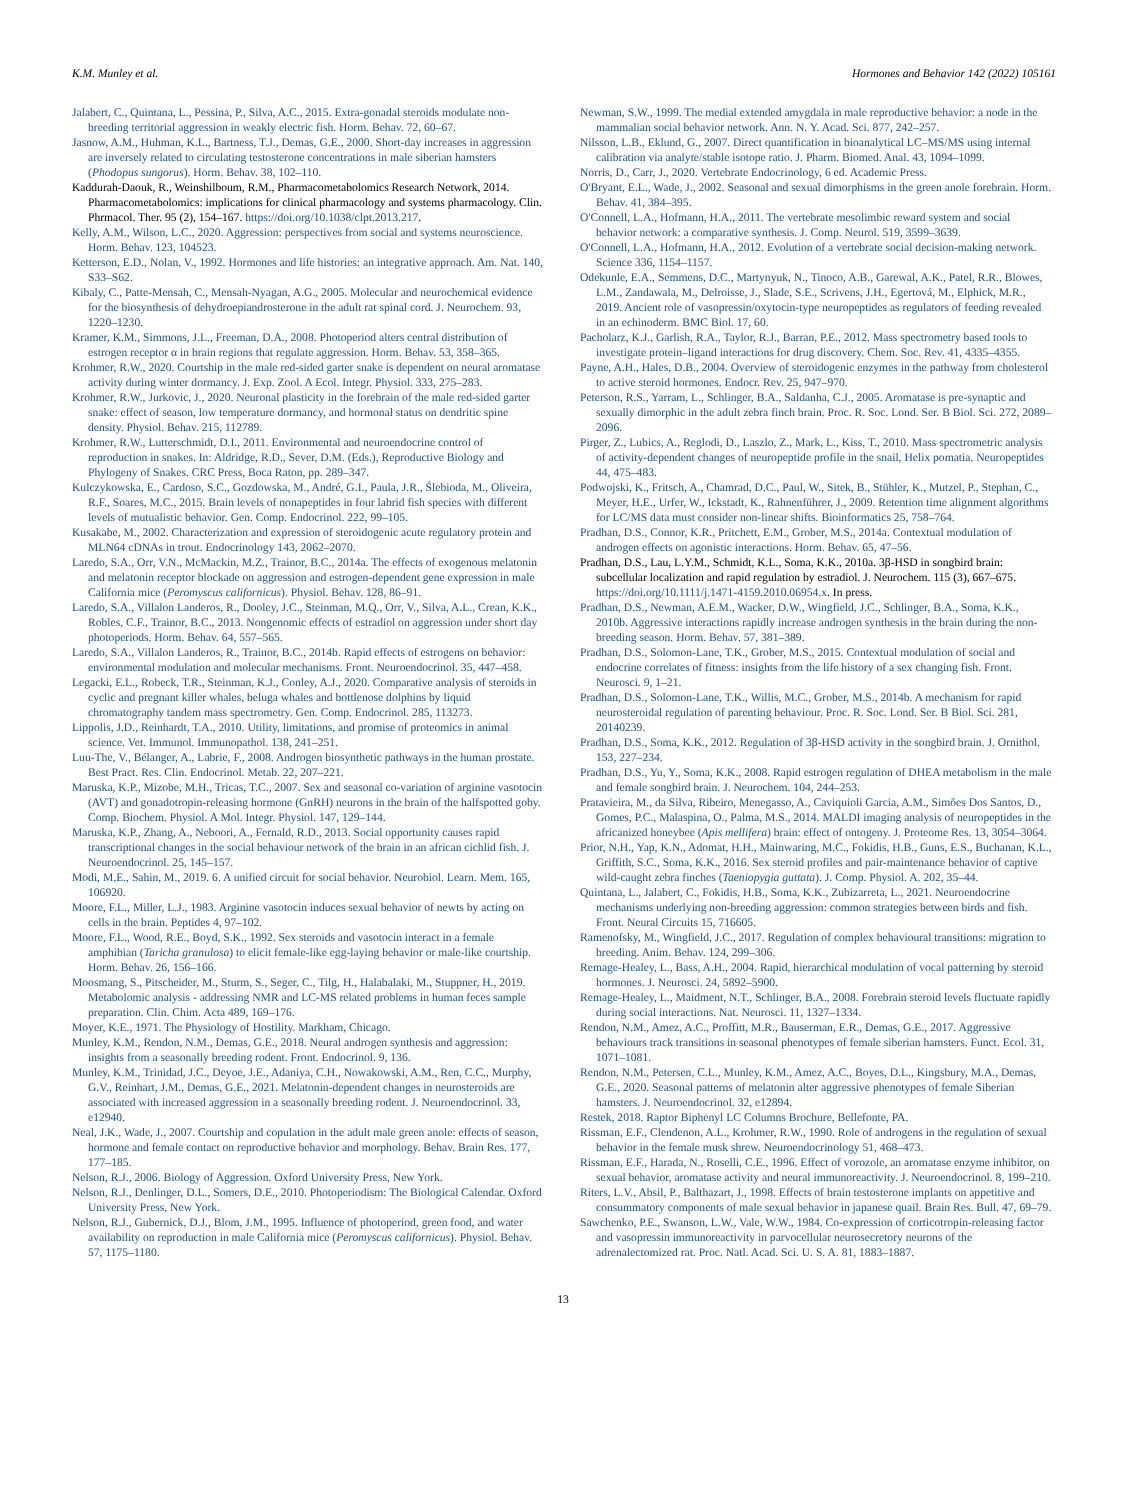K.M. Munley et al. Hormones and Behavior 142 (2022) 105161
Jalabert, C., Quintana, L., Pessina, P., Silva, A.C., 2015. Extra-gonadal steroids modulate non-breeding territorial aggression in weakly electric fish. Horm. Behav. 72, 60–67.
Jasnow, A.M., Huhman, K.L., Bartness, T.J., Demas, G.E., 2000. Short-day increases in aggression are inversely related to circulating testosterone concentrations in male siberian hamsters (Phodopus sungorus). Horm. Behav. 38, 102–110.
Kaddurah-Daouk, R., Weinshilboum, R.M., Pharmacometabolomics Research Network, 2014. Pharmacometabolomics: implications for clinical pharmacology and systems pharmacology. Clin. Phrmacol. Ther. 95 (2), 154–167. https://doi.org/10.1038/clpt.2013.217.
Kelly, A.M., Wilson, L.C., 2020. Aggression: perspectives from social and systems neuroscience. Horm. Behav. 123, 104523.
Ketterson, E.D., Nolan, V., 1992. Hormones and life histories: an integrative approach. Am. Nat. 140, S33–S62.
Kibaly, C., Patte-Mensah, C., Mensah-Nyagan, A.G., 2005. Molecular and neurochemical evidence for the biosynthesis of dehydroepiandrosterone in the adult rat spinal cord. J. Neurochem. 93, 1220–1230.
Kramer, K.M., Simmons, J.L., Freeman, D.A., 2008. Photoperiod alters central distribution of estrogen receptor α in brain regions that regulate aggression. Horm. Behav. 53, 358–365.
Krohmer, R.W., 2020. Courtship in the male red-sided garter snake is dependent on neural aromatase activity during winter dormancy. J. Exp. Zool. A Ecol. Integr. Physiol. 333, 275–283.
Krohmer, R.W., Jurkovic, J., 2020. Neuronal plasticity in the forebrain of the male red-sided garter snake: effect of season, low temperature dormancy, and hormonal status on dendritic spine density. Physiol. Behav. 215, 112789.
Krohmer, R.W., Lutterschmidt, D.I., 2011. Environmental and neuroendocrine control of reproduction in snakes. In: Aldridge, R.D., Sever, D.M. (Eds.), Reproductive Biology and Phylogeny of Snakes. CRC Press, Boca Raton, pp. 289–347.
Kulczykowska, E., Cardoso, S.C., Gozdowska, M., André, G.I., Paula, J.R., Ślebioda, M., Oliveira, R.F., Soares, M.C., 2015. Brain levels of nonapeptides in four labrid fish species with different levels of mutualistic behavior. Gen. Comp. Endocrinol. 222, 99–105.
Kusakabe, M., 2002. Characterization and expression of steroidogenic acute regulatory protein and MLN64 cDNAs in trout. Endocrinology 143, 2062–2070.
Laredo, S.A., Orr, V.N., McMackin, M.Z., Trainor, B.C., 2014a. The effects of exogenous melatonin and melatonin receptor blockade on aggression and estrogen-dependent gene expression in male California mice (Peromyscus californicus). Physiol. Behav. 128, 86–91.
Laredo, S.A., Villalon Landeros, R., Dooley, J.C., Steinman, M.Q., Orr, V., Silva, A.L., Crean, K.K., Robles, C.F., Trainor, B.C., 2013. Nongenomic effects of estradiol on aggression under short day photoperiods. Horm. Behav. 64, 557–565.
Laredo, S.A., Villalon Landeros, R., Trainor, B.C., 2014b. Rapid effects of estrogens on behavior: environmental modulation and molecular mechanisms. Front. Neuroendocrinol. 35, 447–458.
Legacki, E.L., Robeck, T.R., Steinman, K.J., Conley, A.J., 2020. Comparative analysis of steroids in cyclic and pregnant killer whales, beluga whales and bottlenose dolphins by liquid chromatography tandem mass spectrometry. Gen. Comp. Endocrinol. 285, 113273.
Lippolis, J.D., Reinhardt, T.A., 2010. Utility, limitations, and promise of proteomics in animal science. Vet. Immunol. Immunopathol. 138, 241–251.
Luu-The, V., Bélanger, A., Labrie, F., 2008. Androgen biosynthetic pathways in the human prostate. Best Pract. Res. Clin. Endocrinol. Metab. 22, 207–221.
Maruska, K.P., Mizobe, M.H., Tricas, T.C., 2007. Sex and seasonal co-variation of arginine vasotocin (AVT) and gonadotropin-releasing hormone (GnRH) neurons in the brain of the halfspotted goby. Comp. Biochem. Physiol. A Mol. Integr. Physiol. 147, 129–144.
Maruska, K.P., Zhang, A., Neboori, A., Fernald, R.D., 2013. Social opportunity causes rapid transcriptional changes in the social behaviour network of the brain in an african cichlid fish. J. Neuroendocrinol. 25, 145–157.
Modi, M.E., Sahin, M., 2019. 6. A unified circuit for social behavior. Neurobiol. Learn. Mem. 165, 106920.
Moore, F.L., Miller, L.J., 1983. Arginine vasotocin induces sexual behavior of newts by acting on cells in the brain. Peptides 4, 97–102.
Moore, F.L., Wood, R.E., Boyd, S.K., 1992. Sex steroids and vasotocin interact in a female amphibian (Taricha granulosa) to elicit female-like egg-laying behavior or male-like courtship. Horm. Behav. 26, 156–166.
Moosmang, S., Pitscheider, M., Sturm, S., Seger, C., Tilg, H., Halabalaki, M., Stuppner, H., 2019. Metabolomic analysis - addressing NMR and LC-MS related problems in human feces sample preparation. Clin. Chim. Acta 489, 169–176.
Moyer, K.E., 1971. The Physiology of Hostility. Markham, Chicago.
Munley, K.M., Rendon, N.M., Demas, G.E., 2018. Neural androgen synthesis and aggression: insights from a seasonally breeding rodent. Front. Endocrinol. 9, 136.
Munley, K.M., Trinidad, J.C., Deyoe, J.E., Adaniya, C.H., Nowakowski, A.M., Ren, C.C., Murphy, G.V., Reinhart, J.M., Demas, G.E., 2021. Melatonin-dependent changes in neurosteroids are associated with increased aggression in a seasonally breeding rodent. J. Neuroendocrinol. 33, e12940.
Neal, J.K., Wade, J., 2007. Courtship and copulation in the adult male green anole: effects of season, hormone and female contact on reproductive behavior and morphology. Behav. Brain Res. 177, 177–185.
Nelson, R.J., 2006. Biology of Aggression. Oxford University Press, New York.
Nelson, R.J., Denlinger, D.L., Somers, D.E., 2010. Photoperiodism: The Biological Calendar. Oxford University Press, New York.
Nelson, R.J., Gubernick, D.J., Blom, J.M., 1995. Influence of photoperiod, green food, and water availability on reproduction in male California mice (Peromyscus californicus). Physiol. Behav. 57, 1175–1180.
Newman, S.W., 1999. The medial extended amygdala in male reproductive behavior: a node in the mammalian social behavior network. Ann. N. Y. Acad. Sci. 877, 242–257.
Nilsson, L.B., Eklund, G., 2007. Direct quantification in bioanalytical LC–MS/MS using internal calibration via analyte/stable isotope ratio. J. Pharm. Biomed. Anal. 43, 1094–1099.
Norris, D., Carr, J., 2020. Vertebrate Endocrinology, 6 ed. Academic Press.
O'Bryant, E.L., Wade, J., 2002. Seasonal and sexual dimorphisms in the green anole forebrain. Horm. Behav. 41, 384–395.
O'Connell, L.A., Hofmann, H.A., 2011. The vertebrate mesolimbic reward system and social behavior network: a comparative synthesis. J. Comp. Neurol. 519, 3599–3639.
O'Connell, L.A., Hofmann, H.A., 2012. Evolution of a vertebrate social decision-making network. Science 336, 1154–1157.
Odekunle, E.A., Semmens, D.C., Martynyuk, N., Tinoco, A.B., Garewal, A.K., Patel, R.R., Blowes, L.M., Zandawala, M., Delroisse, J., Slade, S.E., Scrivens, J.H., Egertová, M., Elphick, M.R., 2019. Ancient role of vasopressin/oxytocin-type neuropeptides as regulators of feeding revealed in an echinoderm. BMC Biol. 17, 60.
Pacholarz, K.J., Garlish, R.A., Taylor, R.J., Barran, P.E., 2012. Mass spectrometry based tools to investigate protein–ligand interactions for drug discovery. Chem. Soc. Rev. 41, 4335–4355.
Payne, A.H., Hales, D.B., 2004. Overview of steroidogenic enzymes in the pathway from cholesterol to active steroid hormones. Endocr. Rev. 25, 947–970.
Peterson, R.S., Yarram, L., Schlinger, B.A., Saldanha, C.J., 2005. Aromatase is pre-synaptic and sexually dimorphic in the adult zebra finch brain. Proc. R. Soc. Lond. Ser. B Biol. Sci. 272, 2089–2096.
Pirger, Z., Lubics, A., Reglodi, D., Laszlo, Z., Mark, L., Kiss, T., 2010. Mass spectrometric analysis of activity-dependent changes of neuropeptide profile in the snail, Helix pomatia. Neuropeptides 44, 475–483.
Podwojski, K., Fritsch, A., Chamrad, D.C., Paul, W., Sitek, B., Stühler, K., Mutzel, P., Stephan, C., Meyer, H.E., Urfer, W., Ickstadt, K., Rahnenführer, J., 2009. Retention time alignment algorithms for LC/MS data must consider non-linear shifts. Bioinformatics 25, 758–764.
Pradhan, D.S., Connor, K.R., Pritchett, E.M., Grober, M.S., 2014a. Contextual modulation of androgen effects on agonistic interactions. Horm. Behav. 65, 47–56.
Pradhan, D.S., Lau, L.Y.M., Schmidt, K.L., Soma, K.K., 2010a. 3β-HSD in songbird brain: subcellular localization and rapid regulation by estradiol. J. Neurochem. 115 (3), 667–675. https://doi.org/10.1111/j.1471-4159.2010.06954.x. In press.
Pradhan, D.S., Newman, A.E.M., Wacker, D.W., Wingfield, J.C., Schlinger, B.A., Soma, K.K., 2010b. Aggressive interactions rapidly increase androgen synthesis in the brain during the non-breeding season. Horm. Behav. 57, 381–389.
Pradhan, D.S., Solomon-Lane, T.K., Grober, M.S., 2015. Contextual modulation of social and endocrine correlates of fitness: insights from the life history of a sex changing fish. Front. Neurosci. 9, 1–21.
Pradhan, D.S., Solomon-Lane, T.K., Willis, M.C., Grober, M.S., 2014b. A mechanism for rapid neurosteroidal regulation of parenting behaviour. Proc. R. Soc. Lond. Ser. B Biol. Sci. 281, 20140239.
Pradhan, D.S., Soma, K.K., 2012. Regulation of 3β-HSD activity in the songbird brain. J. Ornithol. 153, 227–234.
Pradhan, D.S., Yu, Y., Soma, K.K., 2008. Rapid estrogen regulation of DHEA metabolism in the male and female songbird brain. J. Neurochem. 104, 244–253.
Pratavieira, M., da Silva, Ribeiro, Menegasso, A., Caviquioli Garcia, A.M., Simões Dos Santos, D., Gomes, P.C., Malaspina, O., Palma, M.S., 2014. MALDI imaging analysis of neuropeptides in the africanized honeybee (Apis mellifera) brain: effect of ontogeny. J. Proteome Res. 13, 3054–3064.
Prior, N.H., Yap, K.N., Adomat, H.H., Mainwaring, M.C., Fokidis, H.B., Guns, E.S., Buchanan, K.L., Griffith, S.C., Soma, K.K., 2016. Sex steroid profiles and pair-maintenance behavior of captive wild-caught zebra finches (Taeniopygia guttata). J. Comp. Physiol. A. 202, 35–44.
Quintana, L., Jalabert, C., Fokidis, H.B., Soma, K.K., Zubizarreta, L., 2021. Neuroendocrine mechanisms underlying non-breeding aggression: common strategies between birds and fish. Front. Neural Circuits 15, 716605.
Ramenofsky, M., Wingfield, J.C., 2017. Regulation of complex behavioural transitions: migration to breeding. Anim. Behav. 124, 299–306.
Remage-Healey, L., Bass, A.H., 2004. Rapid, hierarchical modulation of vocal patterning by steroid hormones. J. Neurosci. 24, 5892–5900.
Remage-Healey, L., Maidment, N.T., Schlinger, B.A., 2008. Forebrain steroid levels fluctuate rapidly during social interactions. Nat. Neurosci. 11, 1327–1334.
Rendon, N.M., Amez, A.C., Proffitt, M.R., Bauserman, E.R., Demas, G.E., 2017. Aggressive behaviours track transitions in seasonal phenotypes of female siberian hamsters. Funct. Ecol. 31, 1071–1081.
Rendon, N.M., Petersen, C.L., Munley, K.M., Amez, A.C., Boyes, D.L., Kingsbury, M.A., Demas, G.E., 2020. Seasonal patterns of melatonin alter aggressive phenotypes of female Siberian hamsters. J. Neuroendocrinol. 32, e12894.
Restek, 2018. Raptor Biphenyl LC Columns Brochure, Bellefonte, PA.
Rissman, E.F., Clendenon, A.L., Krohmer, R.W., 1990. Role of androgens in the regulation of sexual behavior in the female musk shrew. Neuroendocrinology 51, 468–473.
Rissman, E.F., Harada, N., Roselli, C.E., 1996. Effect of vorozole, an aromatase enzyme inhibitor, on sexual behavior, aromatase activity and neural immunoreactivity. J. Neuroendocrinol. 8, 199–210.
Riters, L.V., Absil, P., Balthazart, J., 1998. Effects of brain testosterone implants on appetitive and consummatory components of male sexual behavior in japanese quail. Brain Res. Bull. 47, 69–79.
Sawchenko, P.E., Swanson, L.W., Vale, W.W., 1984. Co-expression of corticotropin-releasing factor and vasopressin immunoreactivity in parvocellular neurosecretory neurons of the adrenalectomized rat. Proc. Natl. Acad. Sci. U. S. A. 81, 1883–1887.
13